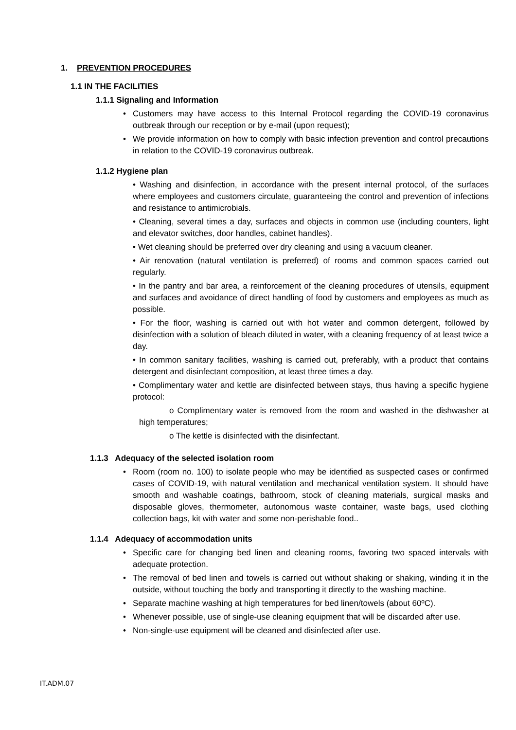1. PREVENTION PROCEDURES
1.1 IN THE FACILITIES
1.1.1 Signaling and Information
Customers may have access to this Internal Protocol regarding the COVID-19 coronavirus outbreak through our reception or by e-mail (upon request);
We provide information on how to comply with basic infection prevention and control precautions in relation to the COVID-19 coronavirus outbreak.
1.1.2 Hygiene plan
• Washing and disinfection, in accordance with the present internal protocol, of the surfaces where employees and customers circulate, guaranteeing the control and prevention of infections and resistance to antimicrobials.
• Cleaning, several times a day, surfaces and objects in common use (including counters, light and elevator switches, door handles, cabinet handles).
• Wet cleaning should be preferred over dry cleaning and using a vacuum cleaner.
• Air renovation (natural ventilation is preferred) of rooms and common spaces carried out regularly.
• In the pantry and bar area, a reinforcement of the cleaning procedures of utensils, equipment and surfaces and avoidance of direct handling of food by customers and employees as much as possible.
• For the floor, washing is carried out with hot water and common detergent, followed by disinfection with a solution of bleach diluted in water, with a cleaning frequency of at least twice a day.
• In common sanitary facilities, washing is carried out, preferably, with a product that contains detergent and disinfectant composition, at least three times a day.
• Complimentary water and kettle are disinfected between stays, thus having a specific hygiene protocol:
o Complimentary water is removed from the room and washed in the dishwasher at high temperatures;
o The kettle is disinfected with the disinfectant.
1.1.3 Adequacy of the selected isolation room
Room (room no. 100) to isolate people who may be identified as suspected cases or confirmed cases of COVID-19, with natural ventilation and mechanical ventilation system. It should have smooth and washable coatings, bathroom, stock of cleaning materials, surgical masks and disposable gloves, thermometer, autonomous waste container, waste bags, used clothing collection bags, kit with water and some non-perishable food..
1.1.4 Adequacy of accommodation units
Specific care for changing bed linen and cleaning rooms, favoring two spaced intervals with adequate protection.
The removal of bed linen and towels is carried out without shaking or shaking, winding it in the outside, without touching the body and transporting it directly to the washing machine.
Separate machine washing at high temperatures for bed linen/towels (about 60ºC).
Whenever possible, use of single-use cleaning equipment that will be discarded after use.
Non-single-use equipment will be cleaned and disinfected after use.
IT.ADM.07